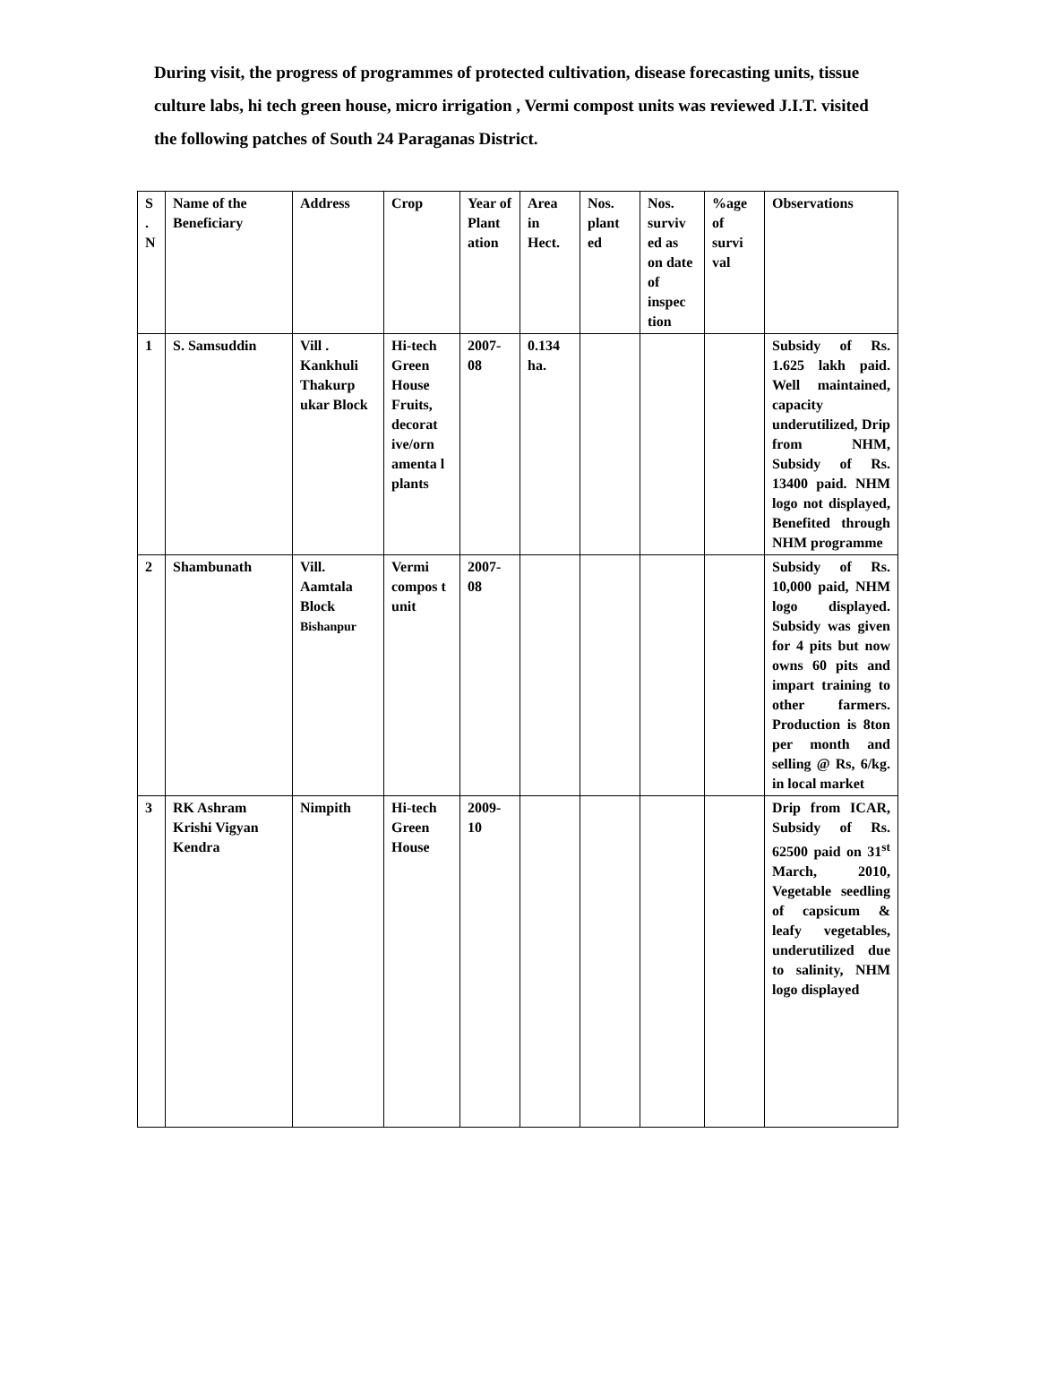During visit, the progress of programmes of protected cultivation, disease forecasting units, tissue culture labs, hi tech green house, micro irrigation , Vermi compost units was reviewed J.I.T. visited the following patches of South 24 Paraganas District.
| S . N | Name of the Beneficiary | Address | Crop | Year of Plant ation | Area in Hect. | Nos. plant ed | Nos. surviv ed as on date of inspec tion | %age of survi val | Observations |
| --- | --- | --- | --- | --- | --- | --- | --- | --- | --- |
| 1 | S. Samsuddin | Vill . Kankhuli Thakurp ukar Block | Hi-tech Green House Fruits, decorat ive/orn amenta l plants | 2007-08 | 0.134 ha. | | | | Subsidy of Rs. 1.625 lakh paid. Well maintained, capacity underutilized, Drip from NHM, Subsidy of Rs. 13400 paid. NHM logo not displayed, Benefited through NHM programme |
| 2 | Shambunath | Vill. Aamtala Block Bishanpur | Vermi compos t unit | 2007-08 | | | | | Subsidy of Rs. 10,000 paid, NHM logo displayed. Subsidy was given for 4 pits but now owns 60 pits and impart training to other farmers. Production is 8ton per month and selling @ Rs, 6/kg. in local market |
| 3 | RK Ashram Krishi Vigyan Kendra | Nimpith | Hi-tech Green House | 2009-10 | | | | | Drip from ICAR, Subsidy of Rs. 62500 paid on 31<sup>st</sup> March, 2010, Vegetable seedling of capsicum & leafy vegetables, underutilized due to salinity, NHM logo displayed |